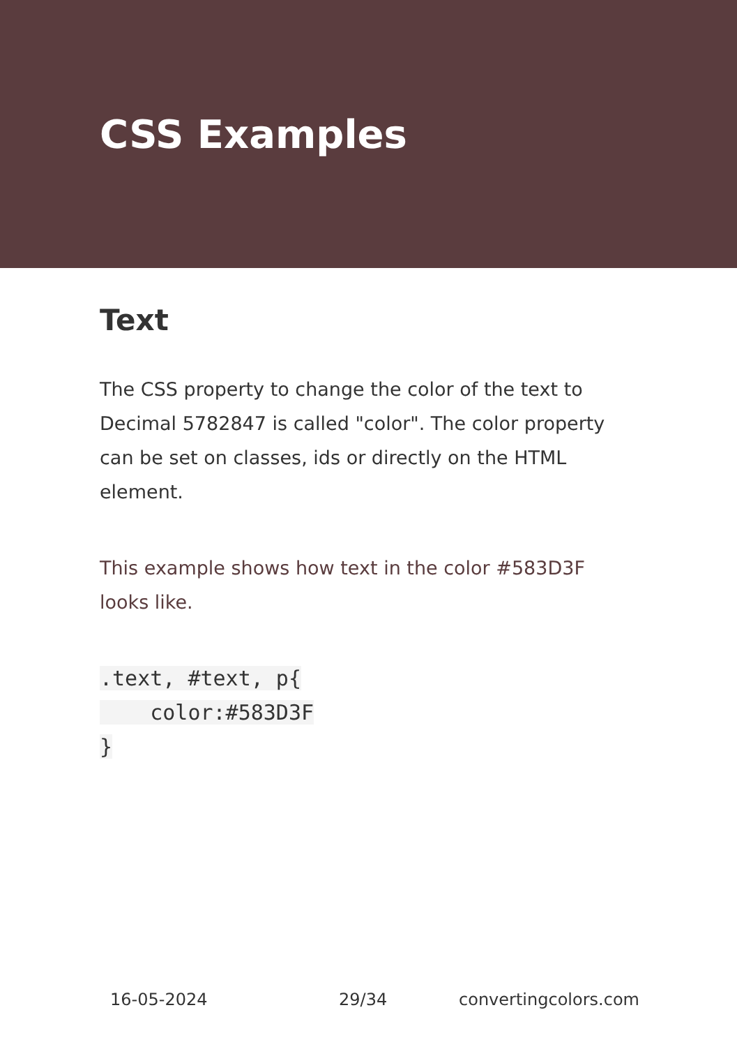CSS Examples
Text
The CSS property to change the color of the text to Decimal 5782847 is called "color". The color property can be set on classes, ids or directly on the HTML element.
This example shows how text in the color #583D3F looks like.
.text, #text, p{
    color:#583D3F
}
16-05-2024 29/34 convertingcolors.com